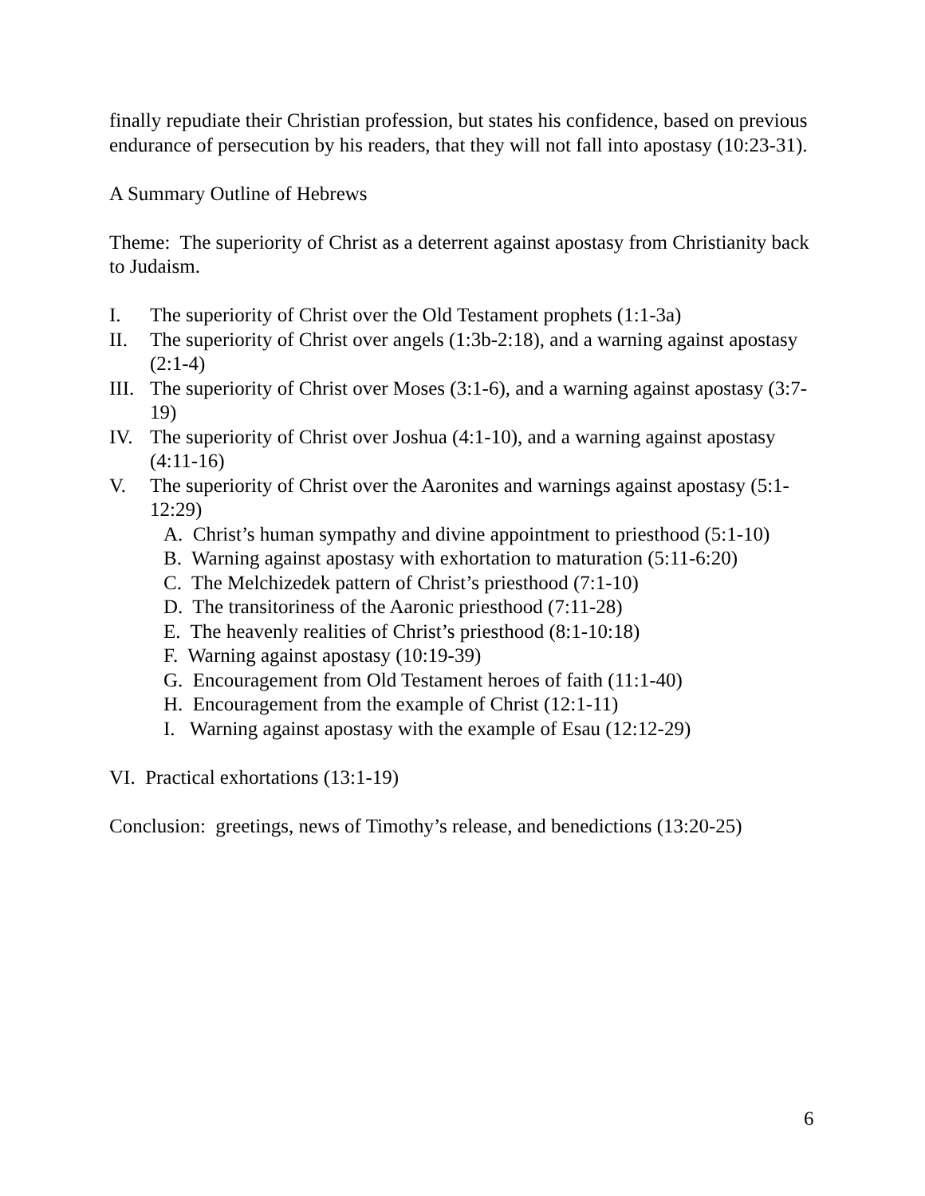finally repudiate their Christian profession, but states his confidence, based on previous endurance of persecution by his readers, that they will not fall into apostasy (10:23-31).
A Summary Outline of Hebrews
Theme: The superiority of Christ as a deterrent against apostasy from Christianity back to Judaism.
I. The superiority of Christ over the Old Testament prophets (1:1-3a)
II. The superiority of Christ over angels (1:3b-2:18), and a warning against apostasy (2:1-4)
III. The superiority of Christ over Moses (3:1-6), and a warning against apostasy (3:7-19)
IV. The superiority of Christ over Joshua (4:1-10), and a warning against apostasy (4:11-16)
V. The superiority of Christ over the Aaronites and warnings against apostasy (5:1-12:29)
A. Christ’s human sympathy and divine appointment to priesthood (5:1-10)
B. Warning against apostasy with exhortation to maturation (5:11-6:20)
C. The Melchizedek pattern of Christ’s priesthood (7:1-10)
D. The transitoriness of the Aaronic priesthood (7:11-28)
E. The heavenly realities of Christ’s priesthood (8:1-10:18)
F. Warning against apostasy (10:19-39)
G. Encouragement from Old Testament heroes of faith (11:1-40)
H. Encouragement from the example of Christ (12:1-11)
I. Warning against apostasy with the example of Esau (12:12-29)
VI. Practical exhortations (13:1-19)
Conclusion: greetings, news of Timothy’s release, and benedictions (13:20-25)
6